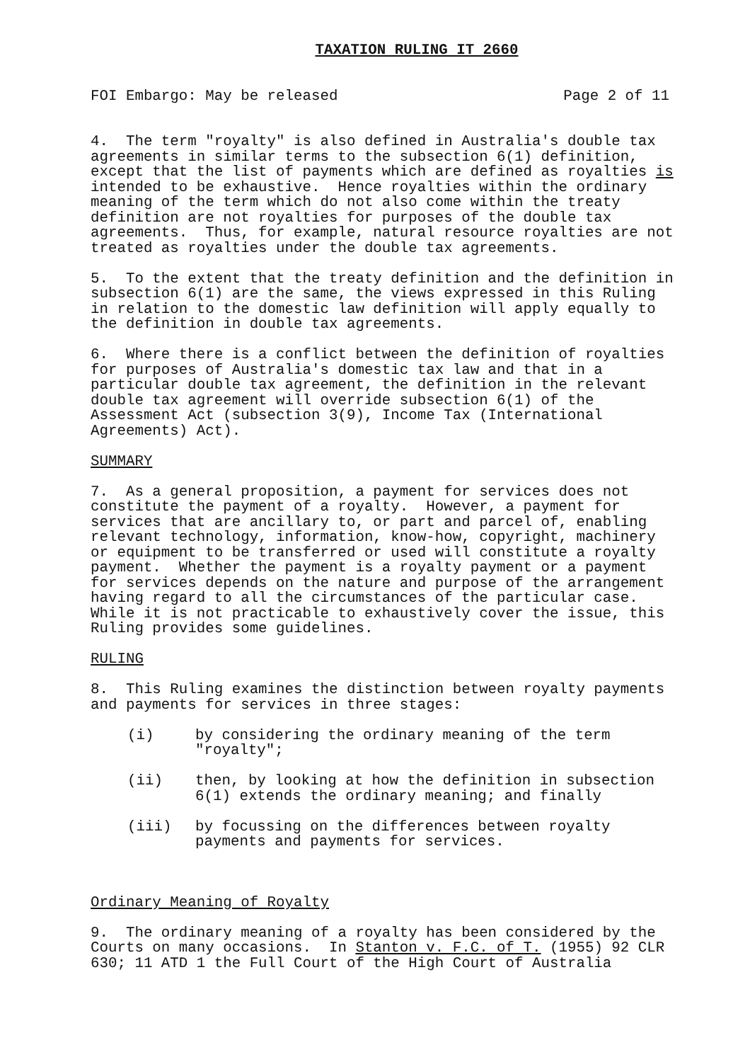TAXATION RULING IT 2660
FOI Embargo: May be released Page 2 of 11
4. The term "royalty" is also defined in Australia's double tax agreements in similar terms to the subsection 6(1) definition, except that the list of payments which are defined as royalties is intended to be exhaustive. Hence royalties within the ordinary meaning of the term which do not also come within the treaty definition are not royalties for purposes of the double tax agreements. Thus, for example, natural resource royalties are not treated as royalties under the double tax agreements.
5. To the extent that the treaty definition and the definition in subsection 6(1) are the same, the views expressed in this Ruling in relation to the domestic law definition will apply equally to the definition in double tax agreements.
6. Where there is a conflict between the definition of royalties for purposes of Australia's domestic tax law and that in a particular double tax agreement, the definition in the relevant double tax agreement will override subsection 6(1) of the Assessment Act (subsection 3(9), Income Tax (International Agreements) Act).
SUMMARY
7. As a general proposition, a payment for services does not constitute the payment of a royalty. However, a payment for services that are ancillary to, or part and parcel of, enabling relevant technology, information, know-how, copyright, machinery or equipment to be transferred or used will constitute a royalty payment. Whether the payment is a royalty payment or a payment for services depends on the nature and purpose of the arrangement having regard to all the circumstances of the particular case. While it is not practicable to exhaustively cover the issue, this Ruling provides some guidelines.
RULING
8. This Ruling examines the distinction between royalty payments and payments for services in three stages:
(i) by considering the ordinary meaning of the term
"royalty";
(ii) then, by looking at how the definition in subsection
6(1) extends the ordinary meaning; and finally
(iii) by focussing on the differences between royalty
payments and payments for services.
Ordinary Meaning of Royalty
9. The ordinary meaning of a royalty has been considered by the Courts on many occasions. In Stanton v. F.C. of T. (1955) 92 CLR 630; 11 ATD 1 the Full Court of the High Court of Australia